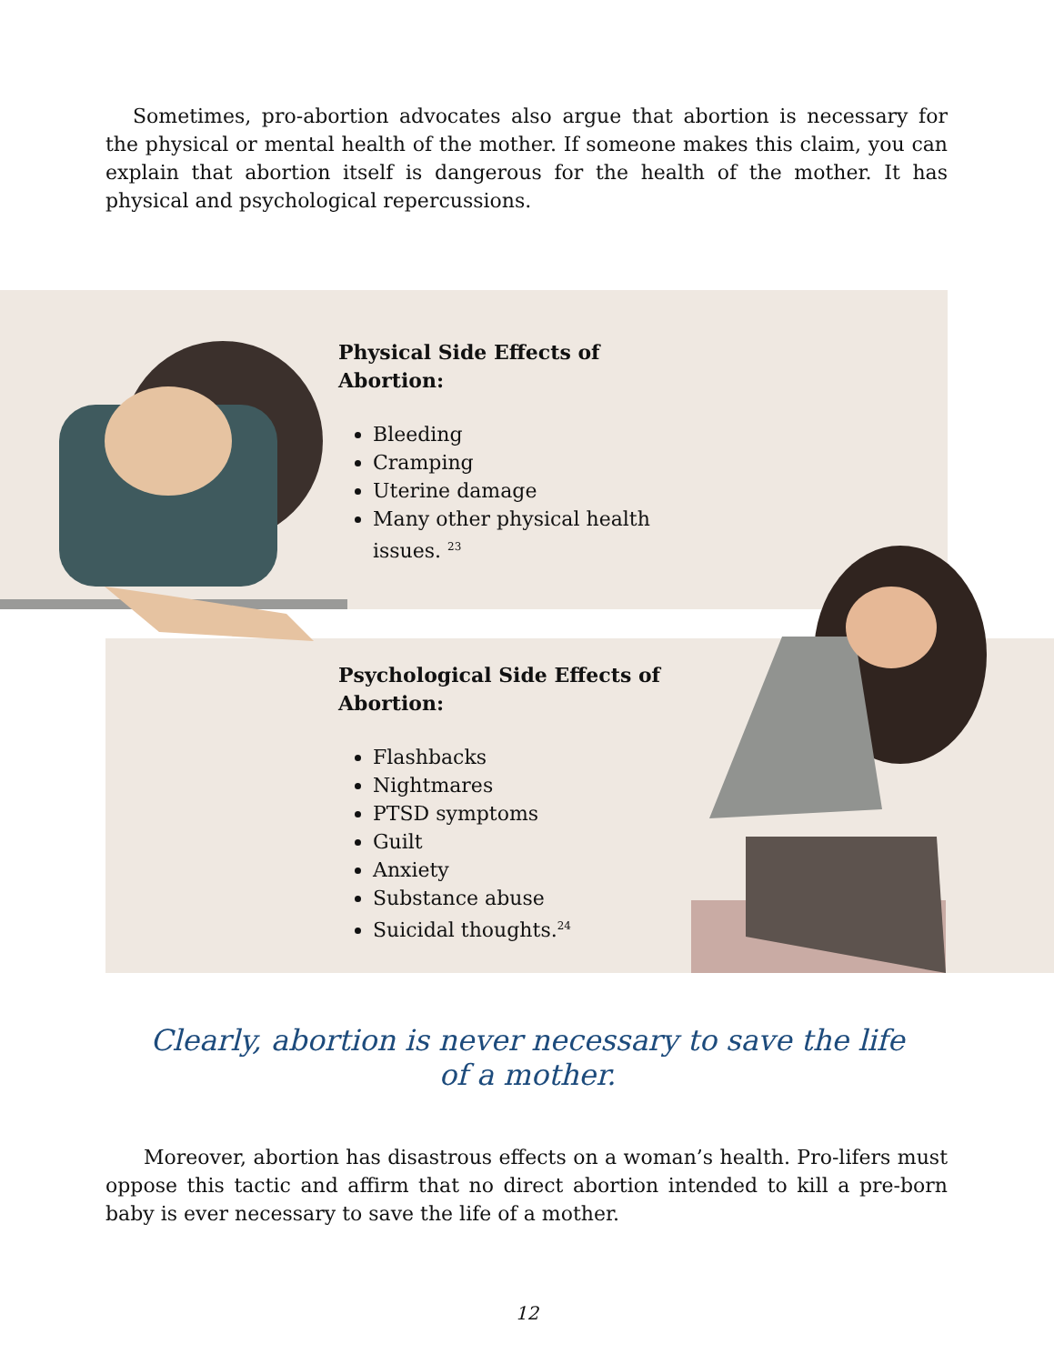Sometimes, pro-abortion advocates also argue that abortion is necessary for the physical or mental health of the mother. If someone makes this claim, you can explain that abortion itself is dangerous for the health of the mother. It has physical and psychological repercussions.
Physical Side Effects of Abortion:
Bleeding
Cramping
Uterine damage
Many other physical health issues. <sup>23</sup>
Psychological Side Effects of Abortion:
Flashbacks
Nightmares
PTSD symptoms
Guilt
Anxiety
Substance abuse
Suicidal thoughts.<sup>24</sup>
Clearly, abortion is never necessary to save the life of a mother.
Moreover, abortion has disastrous effects on a woman’s health. Pro-lifers must oppose this tactic and affirm that no direct abortion intended to kill a pre-born baby is ever necessary to save the life of a mother.
12